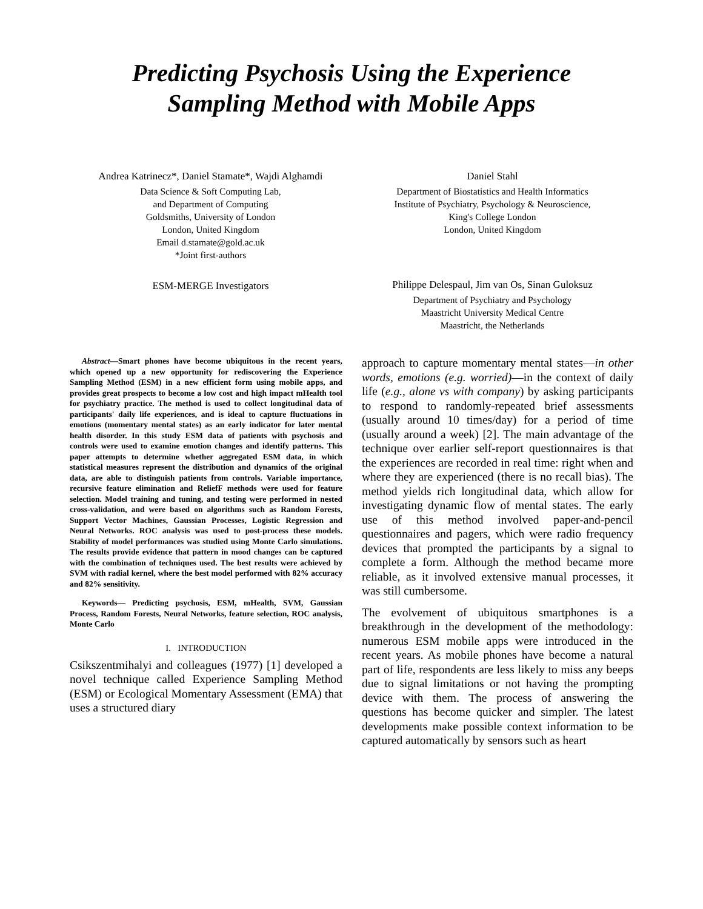Predicting Psychosis Using the Experience
Sampling Method with Mobile Apps
Andrea Katrinecz*, Daniel Stamate*, Wajdi Alghamdi
Data Science & Soft Computing Lab,
and Department of Computing
Goldsmiths, University of London
London, United Kingdom
Email d.stamate@gold.ac.uk
*Joint first-authors
ESM-MERGE Investigators
Daniel Stahl
Department of Biostatistics and Health Informatics
Institute of Psychiatry, Psychology & Neuroscience,
King's College London
London, United Kingdom
Philippe Delespaul, Jim van Os, Sinan Guloksuz
Department of Psychiatry and Psychology
Maastricht University Medical Centre
Maastricht, the Netherlands
Abstract—Smart phones have become ubiquitous in the recent years, which opened up a new opportunity for rediscovering the Experience Sampling Method (ESM) in a new efficient form using mobile apps, and provides great prospects to become a low cost and high impact mHealth tool for psychiatry practice. The method is used to collect longitudinal data of participants' daily life experiences, and is ideal to capture fluctuations in emotions (momentary mental states) as an early indicator for later mental health disorder. In this study ESM data of patients with psychosis and controls were used to examine emotion changes and identify patterns. This paper attempts to determine whether aggregated ESM data, in which statistical measures represent the distribution and dynamics of the original data, are able to distinguish patients from controls. Variable importance, recursive feature elimination and ReliefF methods were used for feature selection. Model training and tuning, and testing were performed in nested cross-validation, and were based on algorithms such as Random Forests, Support Vector Machines, Gaussian Processes, Logistic Regression and Neural Networks. ROC analysis was used to post-process these models. Stability of model performances was studied using Monte Carlo simulations. The results provide evidence that pattern in mood changes can be captured with the combination of techniques used. The best results were achieved by SVM with radial kernel, where the best model performed with 82% accuracy and 82% sensitivity.
Keywords— Predicting psychosis, ESM, mHealth, SVM, Gaussian Process, Random Forests, Neural Networks, feature selection, ROC analysis, Monte Carlo
I. INTRODUCTION
Csikszentmihalyi and colleagues (1977) [1] developed a novel technique called Experience Sampling Method (ESM) or Ecological Momentary Assessment (EMA) that uses a structured diary
approach to capture momentary mental states—in other words, emotions (e.g. worried)—in the context of daily life (e.g., alone vs with company) by asking participants to respond to randomly-repeated brief assessments (usually around 10 times/day) for a period of time (usually around a week) [2]. The main advantage of the technique over earlier self-report questionnaires is that the experiences are recorded in real time: right when and where they are experienced (there is no recall bias). The method yields rich longitudinal data, which allow for investigating dynamic flow of mental states. The early use of this method involved paper-and-pencil questionnaires and pagers, which were radio frequency devices that prompted the participants by a signal to complete a form. Although the method became more reliable, as it involved extensive manual processes, it was still cumbersome.
The evolvement of ubiquitous smartphones is a breakthrough in the development of the methodology: numerous ESM mobile apps were introduced in the recent years. As mobile phones have become a natural part of life, respondents are less likely to miss any beeps due to signal limitations or not having the prompting device with them. The process of answering the questions has become quicker and simpler. The latest developments make possible context information to be captured automatically by sensors such as heart